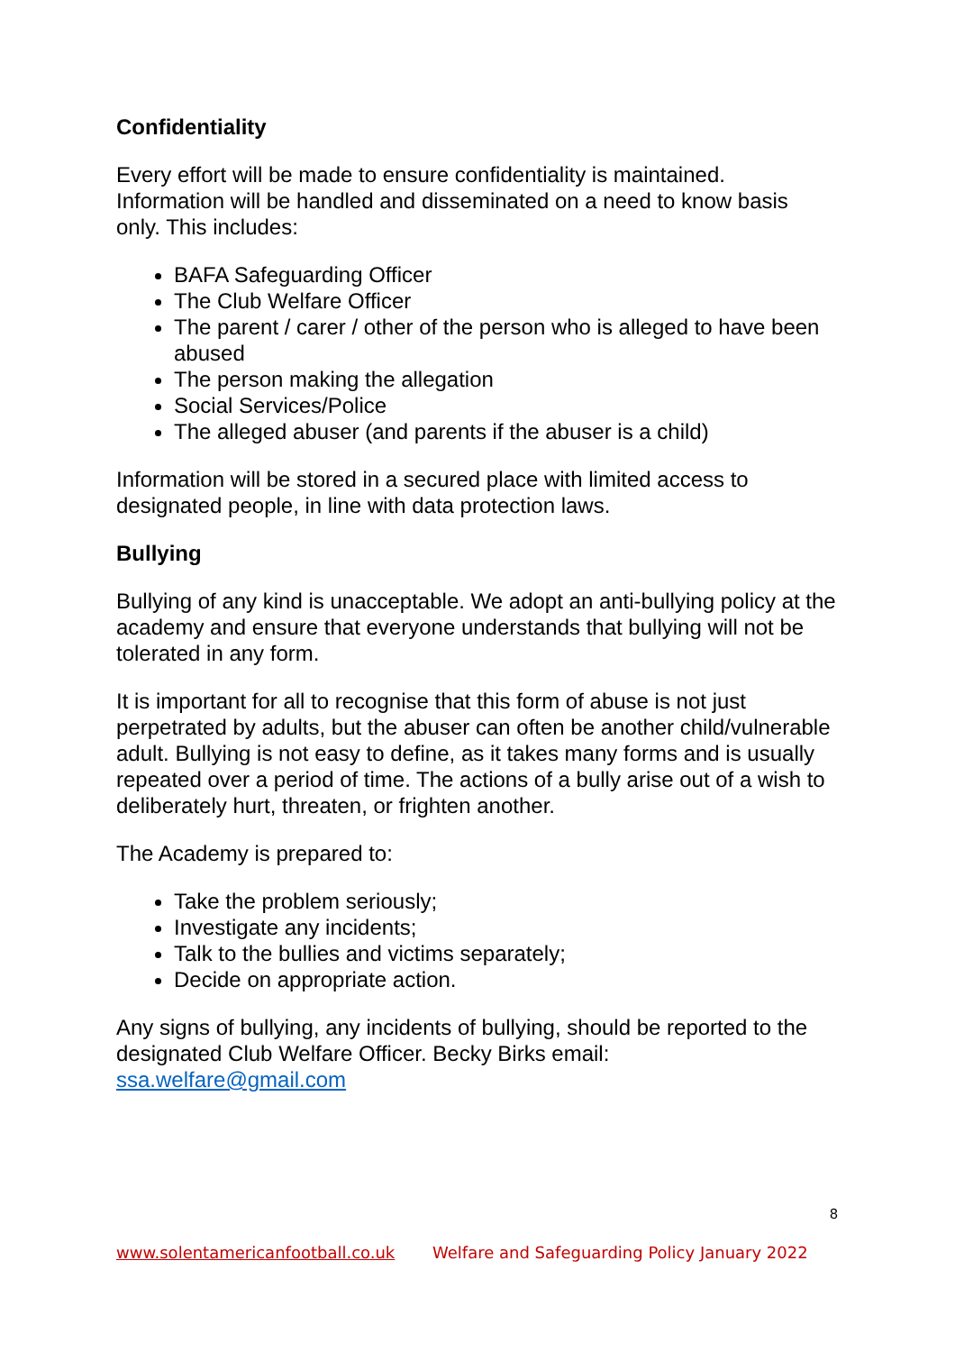Confidentiality
Every effort will be made to ensure confidentiality is maintained. Information will be handled and disseminated on a need to know basis only. This includes:
BAFA Safeguarding Officer
The Club Welfare Officer
The parent / carer / other of the person who is alleged to have been abused
The person making the allegation
Social Services/Police
The alleged abuser (and parents if the abuser is a child)
Information will be stored in a secured place with limited access to designated people, in line with data protection laws.
Bullying
Bullying of any kind is unacceptable. We adopt an anti-bullying policy at the academy and ensure that everyone understands that bullying will not be tolerated in any form.
It is important for all to recognise that this form of abuse is not just perpetrated by adults, but the abuser can often be another child/vulnerable adult. Bullying is not easy to define, as it takes many forms and is usually repeated over a period of time. The actions of a bully arise out of a wish to deliberately hurt, threaten, or frighten another.
The Academy is prepared to:
Take the problem seriously;
Investigate any incidents;
Talk to the bullies and victims separately;
Decide on appropriate action.
Any signs of bullying, any incidents of bullying, should be reported to the designated Club Welfare Officer. Becky Birks email: ssa.welfare@gmail.com
8
www.solentamericanfootball.co.uk Welfare and Safeguarding Policy January 2022